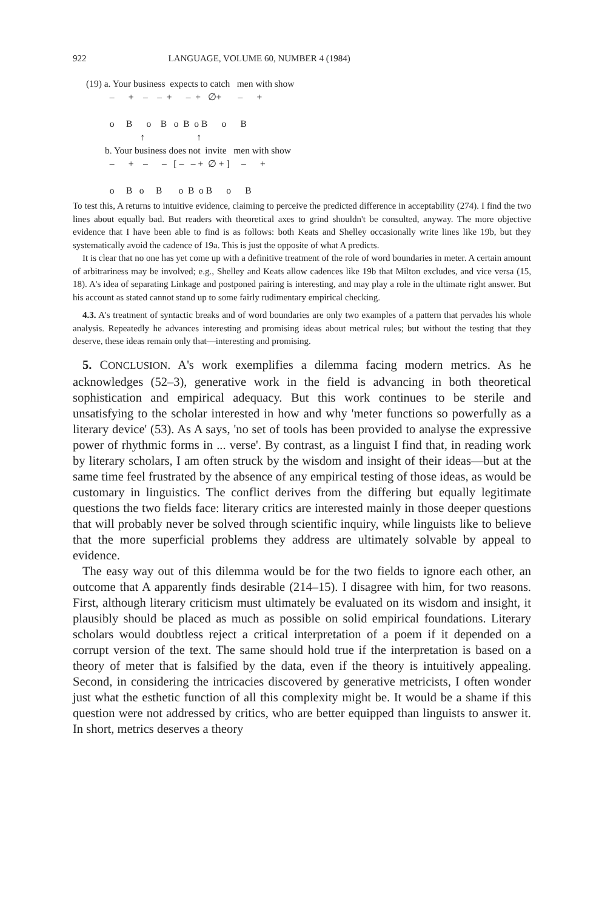922 LANGUAGE, VOLUME 60, NUMBER 4 (1984)
(19) a. Your business expects to catch men with show – + – – + – + ∅+ – + o B o B o B o B o B ↑ ↑ b. Your business does not invite men with show – + – – [ – – + ∅ + ] – + o B o B o B o B o B
To test this, A returns to intuitive evidence, claiming to perceive the predicted difference in acceptability (274). I find the two lines about equally bad. But readers with theoretical axes to grind shouldn't be consulted, anyway. The more objective evidence that I have been able to find is as follows: both Keats and Shelley occasionally write lines like 19b, but they systematically avoid the cadence of 19a. This is just the opposite of what A predicts.
It is clear that no one has yet come up with a definitive treatment of the role of word boundaries in meter. A certain amount of arbitrariness may be involved; e.g., Shelley and Keats allow cadences like 19b that Milton excludes, and vice versa (15, 18). A's idea of separating Linkage and postponed pairing is interesting, and may play a role in the ultimate right answer. But his account as stated cannot stand up to some fairly rudimentary empirical checking.
4.3. A's treatment of syntactic breaks and of word boundaries are only two examples of a pattern that pervades his whole analysis. Repeatedly he advances interesting and promising ideas about metrical rules; but without the testing that they deserve, these ideas remain only that—interesting and promising.
5. CONCLUSION. A's work exemplifies a dilemma facing modern metrics. As he acknowledges (52–3), generative work in the field is advancing in both theoretical sophistication and empirical adequacy. But this work continues to be sterile and unsatisfying to the scholar interested in how and why 'meter functions so powerfully as a literary device' (53). As A says, 'no set of tools has been provided to analyse the expressive power of rhythmic forms in ... verse'. By contrast, as a linguist I find that, in reading work by literary scholars, I am often struck by the wisdom and insight of their ideas—but at the same time feel frustrated by the absence of any empirical testing of those ideas, as would be customary in linguistics. The conflict derives from the differing but equally legitimate questions the two fields face: literary critics are interested mainly in those deeper questions that will probably never be solved through scientific inquiry, while linguists like to believe that the more superficial problems they address are ultimately solvable by appeal to evidence.
The easy way out of this dilemma would be for the two fields to ignore each other, an outcome that A apparently finds desirable (214–15). I disagree with him, for two reasons. First, although literary criticism must ultimately be evaluated on its wisdom and insight, it plausibly should be placed as much as possible on solid empirical foundations. Literary scholars would doubtless reject a critical interpretation of a poem if it depended on a corrupt version of the text. The same should hold true if the interpretation is based on a theory of meter that is falsified by the data, even if the theory is intuitively appealing. Second, in considering the intricacies discovered by generative metricists, I often wonder just what the esthetic function of all this complexity might be. It would be a shame if this question were not addressed by critics, who are better equipped than linguists to answer it. In short, metrics deserves a theory